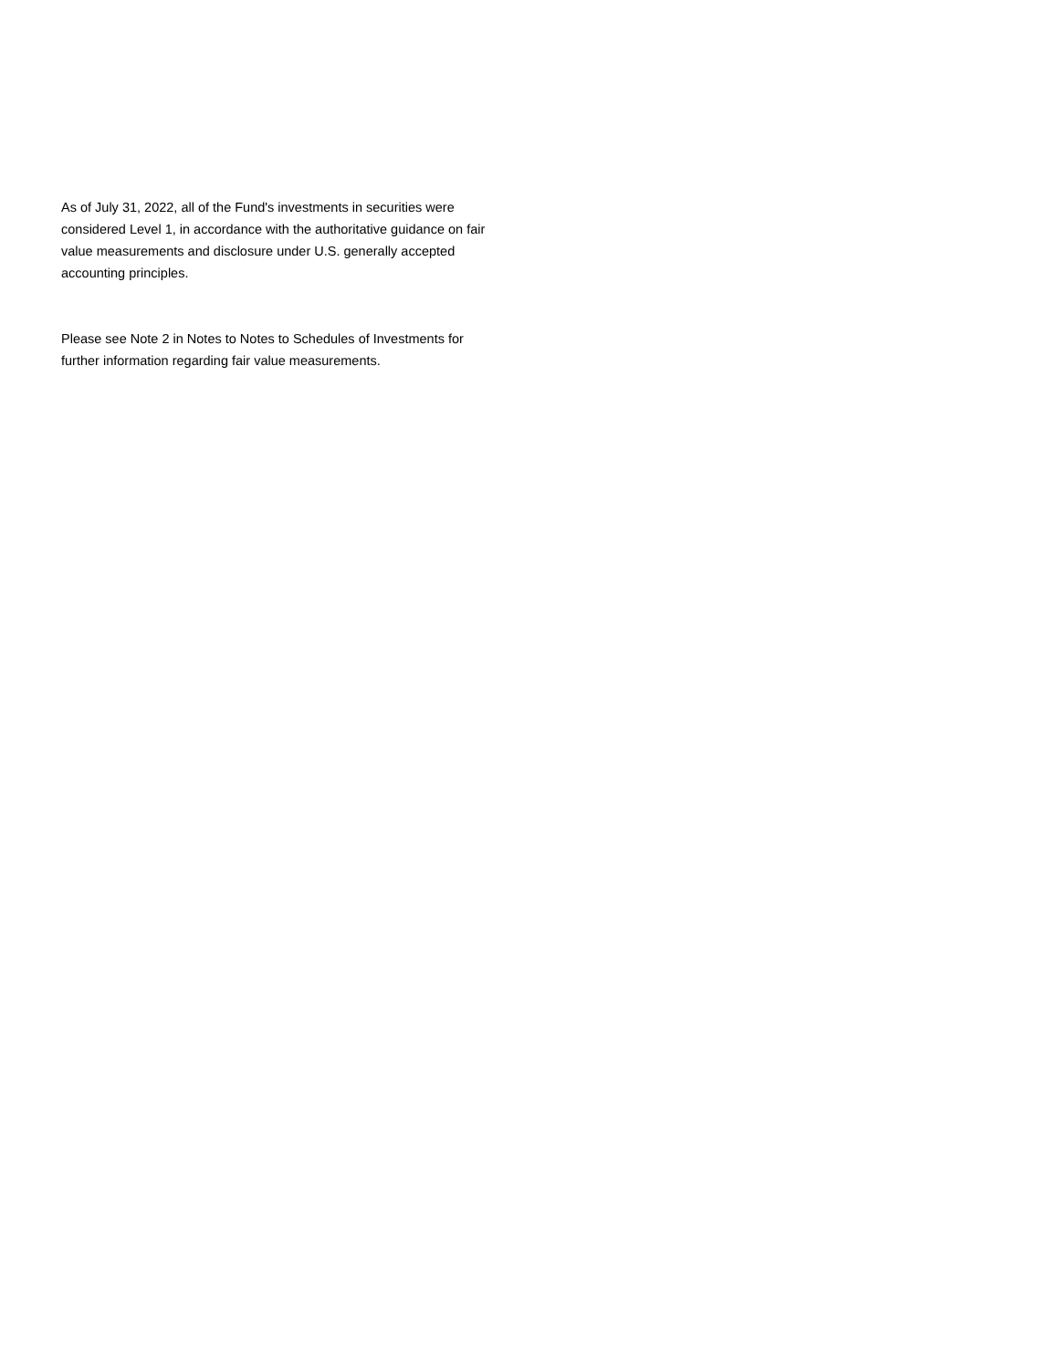As of July 31, 2022, all of the Fund's investments in securities were considered Level 1, in accordance with the authoritative guidance on fair value measurements and disclosure under U.S. generally accepted accounting principles.
Please see Note 2 in Notes to Notes to Schedules of Investments for further information regarding fair value measurements.